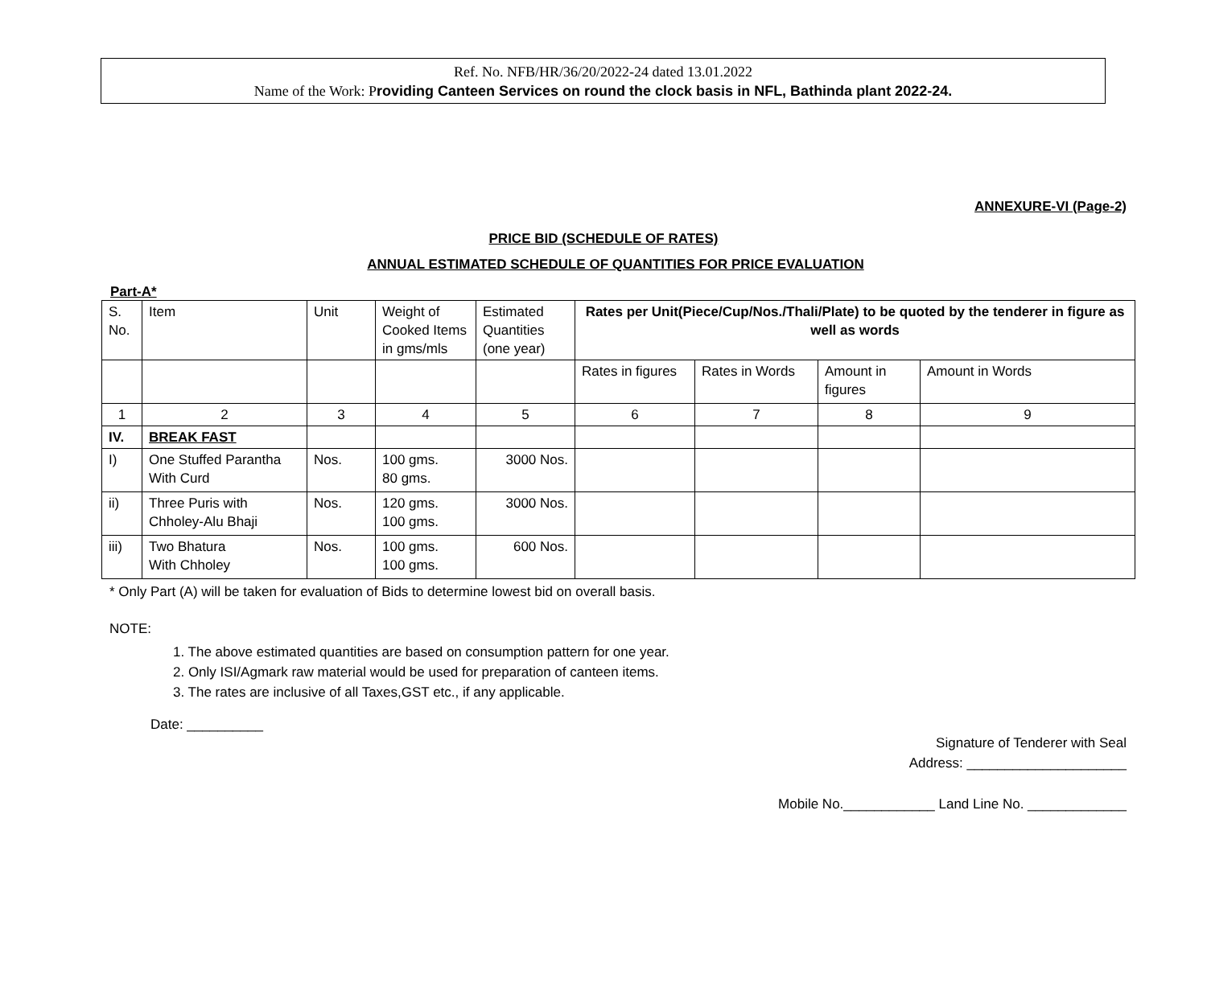Ref. No. NFB/HR/36/20/2022-24 dated 13.01.2022
Name of the Work: Providing Canteen Services on round the clock basis in NFL, Bathinda plant 2022-24.
ANNEXURE-VI (Page-2)
PRICE BID (SCHEDULE OF RATES)
ANNUAL ESTIMATED SCHEDULE OF QUANTITIES FOR PRICE EVALUATION
Part-A*
| S. No. | Item | Unit | Weight of Cooked Items in gms/mls | Estimated Quantities (one year) | Rates per Unit(Piece/Cup/Nos./Thali/Plate) to be quoted by the tenderer in figure as well as words | | | |
| | | | | | Rates in figures | Rates in Words | Amount in figures | Amount in Words |
| 1 | 2 | 3 | 4 | 5 | 6 | 7 | 8 | 9 |
| IV. | BREAK FAST | | | | | | | |
| I) | One Stuffed Parantha With Curd | Nos. | 100 gms. 80 gms. | 3000 Nos. | | | | |
| ii) | Three Puris with Chholey-Alu Bhaji | Nos. | 120 gms. 100 gms. | 3000 Nos. | | | | |
| iii) | Two Bhatura With Chholey | Nos. | 100 gms. 100 gms. | 600 Nos. | | | | |
* Only Part (A) will be taken for evaluation of Bids to determine lowest bid on overall basis.
NOTE:
1. The above estimated quantities are based on consumption pattern for one year.
2. Only ISI/Agmark raw material would be used for preparation of canteen items.
3. The rates are inclusive of all Taxes,GST etc., if any applicable.
Date: __________
Signature of Tenderer with Seal
Address: _____________________
Mobile No.____________ Land Line No. _____________